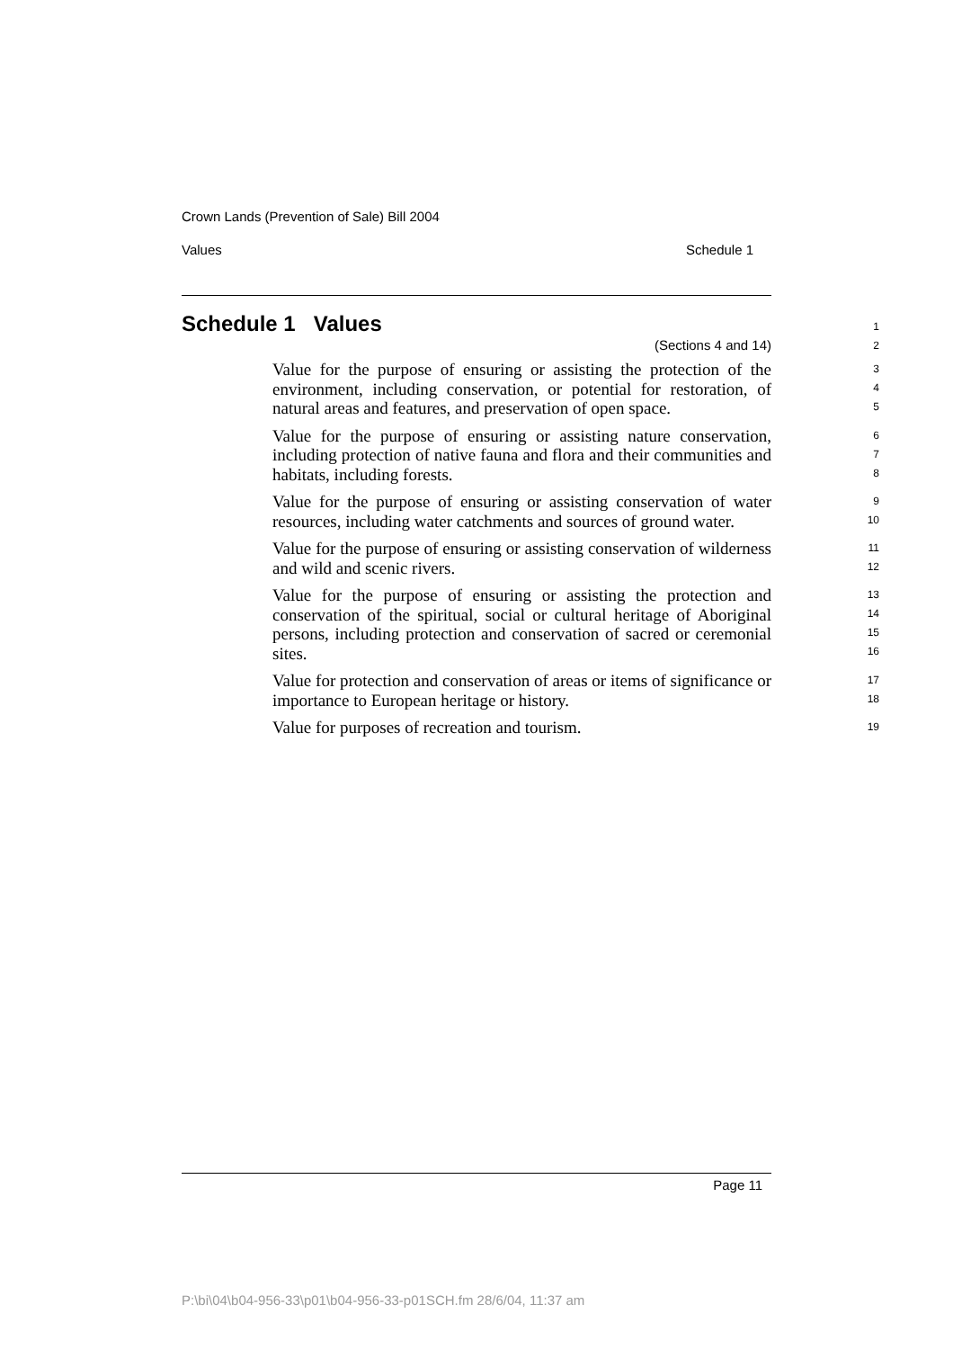Crown Lands (Prevention of Sale) Bill 2004
Values Schedule 1
Schedule 1 Values
(Sections 4 and 14)
1
2
Value for the purpose of ensuring or assisting the protection of the environment, including conservation, or potential for restoration, of natural areas and features, and preservation of open space.
3
4
5
Value for the purpose of ensuring or assisting nature conservation, including protection of native fauna and flora and their communities and habitats, including forests.
6
7
8
Value for the purpose of ensuring or assisting conservation of water resources, including water catchments and sources of ground water.
9
10
Value for the purpose of ensuring or assisting conservation of wilderness and wild and scenic rivers.
11
12
Value for the purpose of ensuring or assisting the protection and conservation of the spiritual, social or cultural heritage of Aboriginal persons, including protection and conservation of sacred or ceremonial sites.
13
14
15
16
Value for protection and conservation of areas or items of significance or importance to European heritage or history.
17
18
Value for purposes of recreation and tourism.
19
Page 11
P:\bi\04\b04-956-33\p01\b04-956-33-p01SCH.fm 28/6/04, 11:37 am